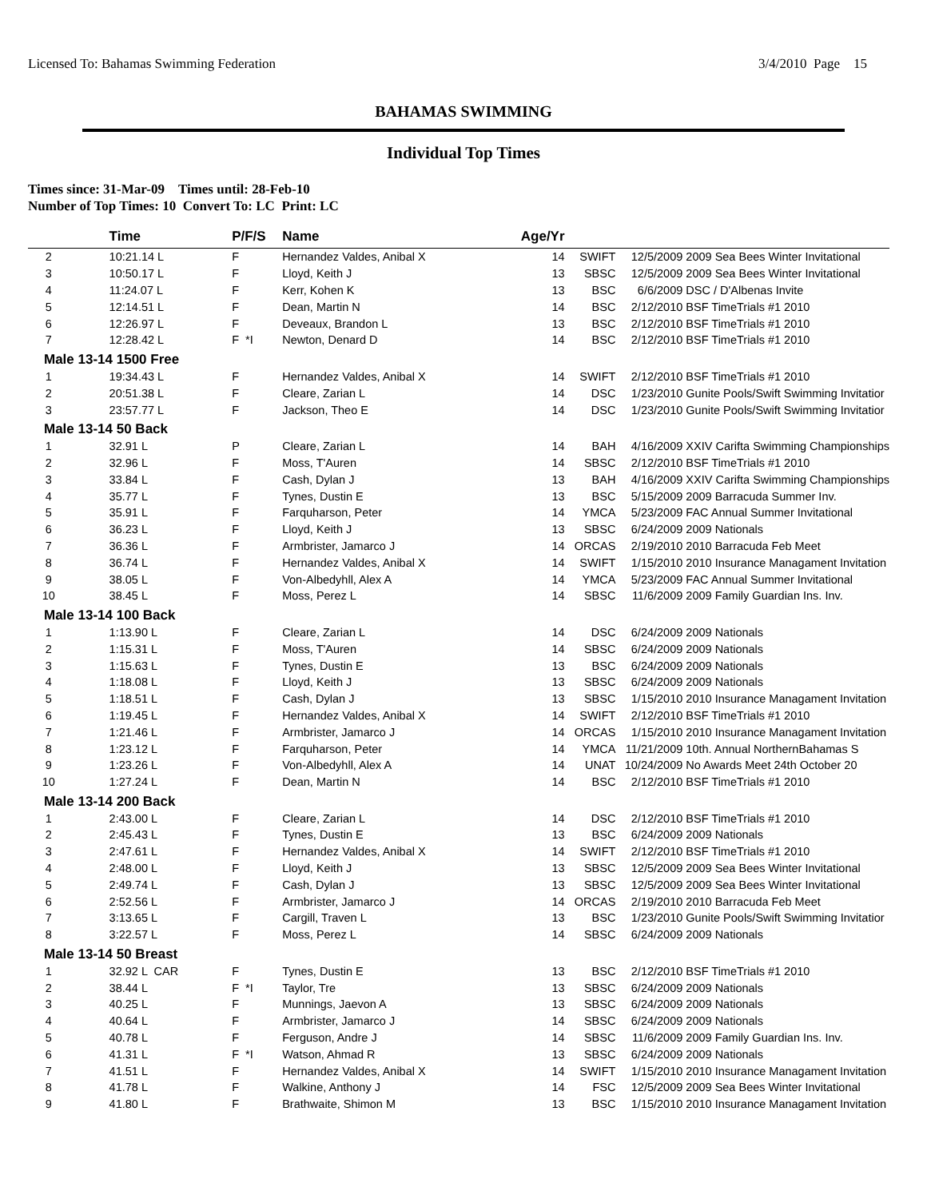Licensed To: Bahamas Swimming Federation 3/4/2010 Page 15
BAHAMAS SWIMMING
Individual Top Times
Times since: 31-Mar-09 Times until: 28-Feb-10
Number of Top Times: 10 Convert To: LC Print: LC
| | Time | P/F/S | Name | Age/Yr | | | |
| --- | --- | --- | --- | --- | --- | --- | --- |
| 2 | 10:21.14 L | F | Hernandez Valdes, Anibal X | 14 | SWIFT | 12/5/2009 | 2009 Sea Bees Winter Invitational |
| 3 | 10:50.17 L | F | Lloyd, Keith J | 13 | SBSC | 12/5/2009 | 2009 Sea Bees Winter Invitational |
| 4 | 11:24.07 L | F | Kerr, Kohen K | 13 | BSC | 6/6/2009 | DSC / D'Albenas Invite |
| 5 | 12:14.51 L | F | Dean, Martin N | 14 | BSC | 2/12/2010 | BSF TimeTrials #1 2010 |
| 6 | 12:26.97 L | F | Deveaux, Brandon L | 13 | BSC | 2/12/2010 | BSF TimeTrials #1 2010 |
| 7 | 12:28.42 L | F *I | Newton, Denard D | 14 | BSC | 2/12/2010 | BSF TimeTrials #1 2010 |
| Male 13-14 1500 Free | | | | | | | |
| 1 | 19:34.43 L | F | Hernandez Valdes, Anibal X | 14 | SWIFT | 2/12/2010 | BSF TimeTrials #1 2010 |
| 2 | 20:51.38 L | F | Cleare, Zarian L | 14 | DSC | 1/23/2010 | Gunite Pools/Swift Swimming Invitatior |
| 3 | 23:57.77 L | F | Jackson, Theo E | 14 | DSC | 1/23/2010 | Gunite Pools/Swift Swimming Invitatior |
| Male 13-14 50 Back | | | | | | | |
| 1 | 32.91 L | P | Cleare, Zarian L | 14 | BAH | 4/16/2009 | XXIV Carifta Swimming Championships |
| 2 | 32.96 L | F | Moss, T'Auren | 14 | SBSC | 2/12/2010 | BSF TimeTrials #1 2010 |
| 3 | 33.84 L | F | Cash, Dylan J | 13 | BAH | 4/16/2009 | XXIV Carifta Swimming Championships |
| 4 | 35.77 L | F | Tynes, Dustin E | 13 | BSC | 5/15/2009 | 2009 Barracuda Summer Inv. |
| 5 | 35.91 L | F | Farquharson, Peter | 14 | YMCA | 5/23/2009 | FAC Annual Summer Invitational |
| 6 | 36.23 L | F | Lloyd, Keith J | 13 | SBSC | 6/24/2009 | 2009 Nationals |
| 7 | 36.36 L | F | Armbrister, Jamarco J | 14 | ORCAS | 2/19/2010 | 2010 Barracuda Feb Meet |
| 8 | 36.74 L | F | Hernandez Valdes, Anibal X | 14 | SWIFT | 1/15/2010 | 2010 Insurance Managament Invitation |
| 9 | 38.05 L | F | Von-Albedyhll, Alex A | 14 | YMCA | 5/23/2009 | FAC Annual Summer Invitational |
| 10 | 38.45 L | F | Moss, Perez L | 14 | SBSC | 11/6/2009 | 2009 Family Guardian Ins. Inv. |
| Male 13-14 100 Back | | | | | | | |
| 1 | 1:13.90 L | F | Cleare, Zarian L | 14 | DSC | 6/24/2009 | 2009 Nationals |
| 2 | 1:15.31 L | F | Moss, T'Auren | 14 | SBSC | 6/24/2009 | 2009 Nationals |
| 3 | 1:15.63 L | F | Tynes, Dustin E | 13 | BSC | 6/24/2009 | 2009 Nationals |
| 4 | 1:18.08 L | F | Lloyd, Keith J | 13 | SBSC | 6/24/2009 | 2009 Nationals |
| 5 | 1:18.51 L | F | Cash, Dylan J | 13 | SBSC | 1/15/2010 | 2010 Insurance Managament Invitation |
| 6 | 1:19.45 L | F | Hernandez Valdes, Anibal X | 14 | SWIFT | 2/12/2010 | BSF TimeTrials #1 2010 |
| 7 | 1:21.46 L | F | Armbrister, Jamarco J | 14 | ORCAS | 1/15/2010 | 2010 Insurance Managament Invitation |
| 8 | 1:23.12 L | F | Farquharson, Peter | 14 | YMCA | 11/21/2009 | 10th. Annual NorthernBahamas S |
| 9 | 1:23.26 L | F | Von-Albedyhll, Alex A | 14 | UNAT | 10/24/2009 | No Awards Meet 24th October 20 |
| 10 | 1:27.24 L | F | Dean, Martin N | 14 | BSC | 2/12/2010 | BSF TimeTrials #1 2010 |
| Male 13-14 200 Back | | | | | | | |
| 1 | 2:43.00 L | F | Cleare, Zarian L | 14 | DSC | 2/12/2010 | BSF TimeTrials #1 2010 |
| 2 | 2:45.43 L | F | Tynes, Dustin E | 13 | BSC | 6/24/2009 | 2009 Nationals |
| 3 | 2:47.61 L | F | Hernandez Valdes, Anibal X | 14 | SWIFT | 2/12/2010 | BSF TimeTrials #1 2010 |
| 4 | 2:48.00 L | F | Lloyd, Keith J | 13 | SBSC | 12/5/2009 | 2009 Sea Bees Winter Invitational |
| 5 | 2:49.74 L | F | Cash, Dylan J | 13 | SBSC | 12/5/2009 | 2009 Sea Bees Winter Invitational |
| 6 | 2:52.56 L | F | Armbrister, Jamarco J | 14 | ORCAS | 2/19/2010 | 2010 Barracuda Feb Meet |
| 7 | 3:13.65 L | F | Cargill, Traven L | 13 | BSC | 1/23/2010 | Gunite Pools/Swift Swimming Invitatior |
| 8 | 3:22.57 L | F | Moss, Perez L | 14 | SBSC | 6/24/2009 | 2009 Nationals |
| Male 13-14 50 Breast | | | | | | | |
| 1 | 32.92 L CAR | F | Tynes, Dustin E | 13 | BSC | 2/12/2010 | BSF TimeTrials #1 2010 |
| 2 | 38.44 L | F *I | Taylor, Tre | 13 | SBSC | 6/24/2009 | 2009 Nationals |
| 3 | 40.25 L | F | Munnings, Jaevon A | 13 | SBSC | 6/24/2009 | 2009 Nationals |
| 4 | 40.64 L | F | Armbrister, Jamarco J | 14 | SBSC | 6/24/2009 | 2009 Nationals |
| 5 | 40.78 L | F | Ferguson, Andre J | 14 | SBSC | 11/6/2009 | 2009 Family Guardian Ins. Inv. |
| 6 | 41.31 L | F *I | Watson, Ahmad R | 13 | SBSC | 6/24/2009 | 2009 Nationals |
| 7 | 41.51 L | F | Hernandez Valdes, Anibal X | 14 | SWIFT | 1/15/2010 | 2010 Insurance Managament Invitation |
| 8 | 41.78 L | F | Walkine, Anthony J | 14 | FSC | 12/5/2009 | 2009 Sea Bees Winter Invitational |
| 9 | 41.80 L | F | Brathwaite, Shimon M | 13 | BSC | 1/15/2010 | 2010 Insurance Managament Invitation |